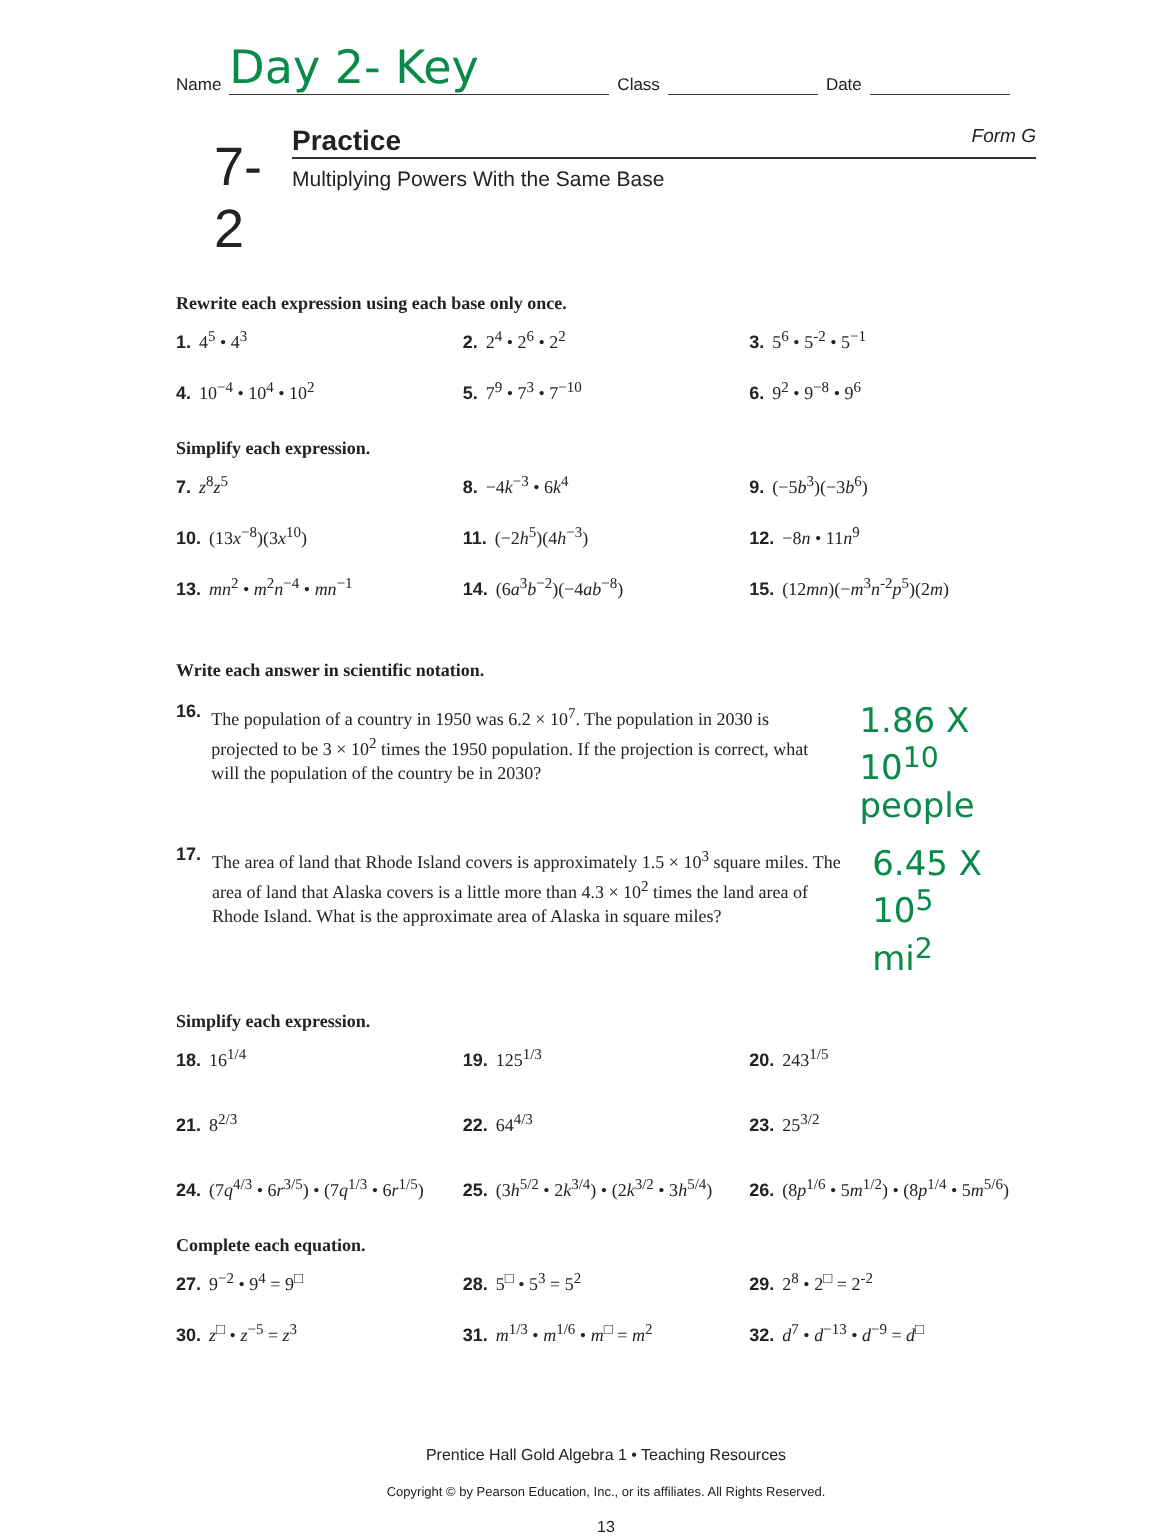Name Day 2- Key Class Date
7-2
Practice Form G
Multiplying Powers With the Same Base
Rewrite each expression using each base only once.
1. 4<sup>5</sup> • 4<sup>3</sup>
2. 2<sup>4</sup> • 2<sup>6</sup> • 2<sup>2</sup>
3. 5<sup>6</sup> • 5<sup>-2</sup> • 5<sup>−1</sup>
4. 10<sup>−4</sup> • 10<sup>4</sup> • 10<sup>2</sup>
5. 7<sup>9</sup> • 7<sup>3</sup> • 7<sup>−10</sup>
6. 9<sup>2</sup> • 9<sup>−8</sup> • 9<sup>6</sup>
Simplify each expression.
7. z<sup>8</sup>z<sup>5</sup>
8. −4k<sup>−3</sup> • 6k<sup>4</sup>
9. (−5b<sup>3</sup>)(−3b<sup>6</sup>)
10. (13x<sup>−8</sup>)(3x<sup>10</sup>)
11. (−2h<sup>5</sup>)(4h<sup>−3</sup>)
12. −8n • 11n<sup>9</sup>
13. mn<sup>2</sup> • m<sup>2</sup>n<sup>−4</sup> • mn<sup>−1</sup>
14. (6a<sup>3</sup>b<sup>−2</sup>)(−4ab<sup>−8</sup>)
15. (12mn)(−m<sup>3</sup>n<sup>-2</sup>p<sup>5</sup>)(2m)
Write each answer in scientific notation.
16.
The population of a country in 1950 was 6.2 × 10<sup>7</sup>. The population in 2030 is projected to be 3 × 10<sup>2</sup> times the 1950 population. If the projection is correct, what will the population of the country be in 2030?
1.86 X 10<sup>10</sup>
people
17.
The area of land that Rhode Island covers is approximately 1.5 × 10<sup>3</sup> square miles. The area of land that Alaska covers is a little more than 4.3 × 10<sup>2</sup> times the land area of Rhode Island. What is the approximate area of Alaska in square miles?
6.45 X 10<sup>5</sup>
mi<sup>2</sup>
Simplify each expression.
18. 16<sup>1/4</sup>
19. 125<sup>1/3</sup>
20. 243<sup>1/5</sup>
21. 8<sup>2/3</sup>
22. 64<sup>4/3</sup>
23. 25<sup>3/2</sup>
24. (7q<sup>4/3</sup> • 6r<sup>3/5</sup>) • (7q<sup>1/3</sup> • 6r<sup>1/5</sup>)
25. (3h<sup>5/2</sup> • 2k<sup>3/4</sup>) • (2k<sup>3/2</sup> • 3h<sup>5/4</sup>)
26. (8p<sup>1/6</sup> • 5m<sup>1/2</sup>) • (8p<sup>1/4</sup> • 5m<sup>5/6</sup>)
Complete each equation.
27. 9<sup>−2</sup> • 9<sup>4</sup> = 9<sup>□</sup>
28. 5<sup>□</sup> • 5<sup>3</sup> = 5<sup>2</sup>
29. 2<sup>8</sup> • 2<sup>□</sup> = 2<sup>-2</sup>
30. z<sup>□</sup> • z<sup>−5</sup> = z<sup>3</sup>
31. m<sup>1/3</sup> • m<sup>1/6</sup> • m<sup>□</sup> = m<sup>2</sup>
32. d<sup>7</sup> • d<sup>−13</sup> • d<sup>−9</sup> = d<sup>□</sup>
Prentice Hall Gold Algebra 1 • Teaching Resources
Copyright © by Pearson Education, Inc., or its affiliates. All Rights Reserved.
13